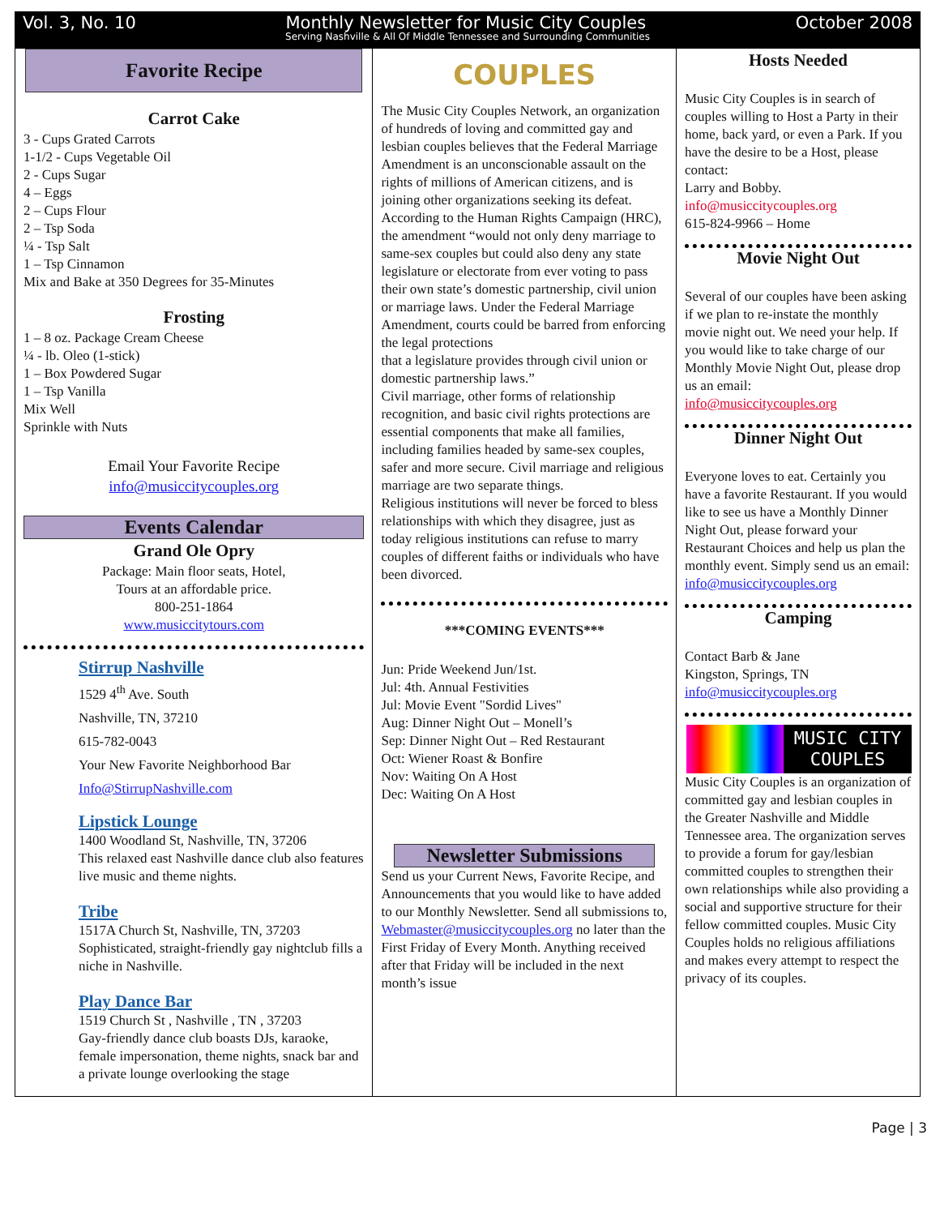Vol. 3, No. 10 Monthly Newsletter for Music City Couples October 2008
Serving Nashville & All Of Middle Tennessee and Surrounding Communities
Favorite Recipe
Carrot Cake
3 - Cups Grated Carrots
1-1/2 - Cups Vegetable Oil
2 - Cups Sugar
4 – Eggs
2 – Cups Flour
2 – Tsp Soda
¼ - Tsp Salt
1 – Tsp Cinnamon
Mix and Bake at 350 Degrees for 35-Minutes
Frosting
1 – 8 oz. Package Cream Cheese
¼ - lb. Oleo (1-stick)
1 – Box Powdered Sugar
1 – Tsp Vanilla
Mix Well
Sprinkle with Nuts
Email Your Favorite Recipe
info@musiccitycouples.org
Events Calendar
Grand Ole Opry
Package: Main floor seats, Hotel,
Tours at an affordable price.
800-251-1864
www.musiccitytours.com
Stirrup Nashville
1529 4<sup>th</sup> Ave. South
Nashville, TN, 37210
615-782-0043
Your New Favorite Neighborhood Bar
Info@StirrupNashville.com
Lipstick Lounge
1400 Woodland St, Nashville, TN, 37206
This relaxed east Nashville dance club also features live music and theme nights.
Tribe
1517A Church St, Nashville, TN, 37203
Sophisticated, straight-friendly gay nightclub fills a niche in Nashville.
Play Dance Bar
1519 Church St , Nashville , TN , 37203
Gay-friendly dance club boasts DJs, karaoke, female impersonation, theme nights, snack bar and a private lounge overlooking the stage
COUPLES
The Music City Couples Network, an organization of hundreds of loving and committed gay and lesbian couples believes that the Federal Marriage Amendment is an unconscionable assault on the rights of millions of American citizens, and is joining other organizations seeking its defeat.
According to the Human Rights Campaign (HRC), the amendment “would not only deny marriage to same-sex couples but could also deny any state legislature or electorate from ever voting to pass their own state’s domestic partnership, civil union or marriage laws. Under the Federal Marriage Amendment, courts could be barred from enforcing the legal protections
that a legislature provides through civil union or domestic partnership laws.”
Civil marriage, other forms of relationship recognition, and basic civil rights protections are essential components that make all families, including families headed by same-sex couples, safer and more secure. Civil marriage and religious marriage are two separate things.
Religious institutions will never be forced to bless relationships with which they disagree, just as today religious institutions can refuse to marry couples of different faiths or individuals who have been divorced.
***COMING EVENTS***
Jun: Pride Weekend Jun/1st.
Jul: 4th. Annual Festivities
Jul: Movie Event "Sordid Lives"
Aug: Dinner Night Out – Monell’s
Sep: Dinner Night Out – Red Restaurant
Oct: Wiener Roast & Bonfire
Nov: Waiting On A Host
Dec: Waiting On A Host
Newsletter Submissions
Send us your Current News, Favorite Recipe, and Announcements that you would like to have added to our Monthly Newsletter. Send all submissions to,
Webmaster@musiccitycouples.org no later than the First Friday of Every Month. Anything received after that Friday will be included in the next month’s issue
Hosts Needed
Music City Couples is in search of couples willing to Host a Party in their home, back yard, or even a Park. If you have the desire to be a Host, please contact:
Larry and Bobby.
info@musiccitycouples.org
615-824-9966 – Home
Movie Night Out
Several of our couples have been asking if we plan to re-instate the monthly movie night out. We need your help. If you would like to take charge of our Monthly Movie Night Out, please drop us an email:
info@musiccitycouples.org
Dinner Night Out
Everyone loves to eat. Certainly you have a favorite Restaurant. If you would like to see us have a Monthly Dinner Night Out, please forward your Restaurant Choices and help us plan the monthly event. Simply send us an email:
info@musiccitycouples.org
Camping
Contact Barb & Jane
Kingston, Springs, TN
info@musiccitycouples.org
MUSIC CITY
COUPLES
Music City Couples is an organization of committed gay and lesbian couples in the Greater Nashville and Middle Tennessee area. The organization serves to provide a forum for gay/lesbian committed couples to strengthen their own relationships while also providing a social and supportive structure for their fellow committed couples. Music City Couples holds no religious affiliations and makes every attempt to respect the privacy of its couples.
Page | 3